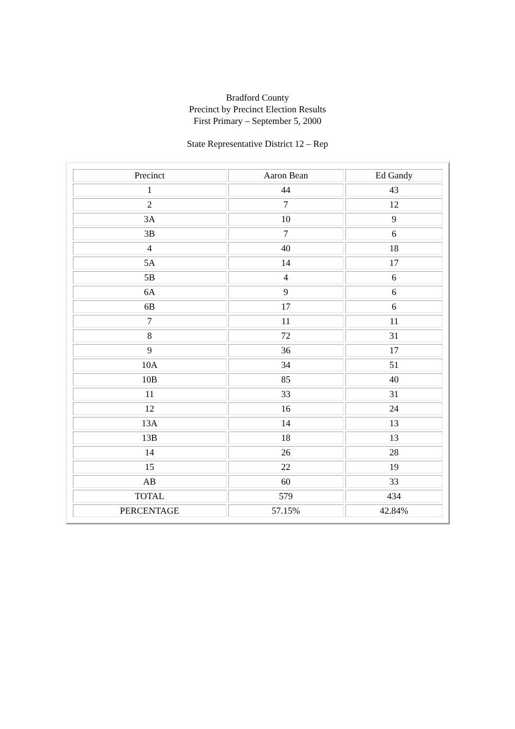Bradford County
Precinct by Precinct Election Results
First Primary – September 5, 2000
State Representative District 12 – Rep
| Precinct | Aaron Bean | Ed Gandy |
| --- | --- | --- |
| 1 | 44 | 43 |
| 2 | 7 | 12 |
| 3A | 10 | 9 |
| 3B | 7 | 6 |
| 4 | 40 | 18 |
| 5A | 14 | 17 |
| 5B | 4 | 6 |
| 6A | 9 | 6 |
| 6B | 17 | 6 |
| 7 | 11 | 11 |
| 8 | 72 | 31 |
| 9 | 36 | 17 |
| 10A | 34 | 51 |
| 10B | 85 | 40 |
| 11 | 33 | 31 |
| 12 | 16 | 24 |
| 13A | 14 | 13 |
| 13B | 18 | 13 |
| 14 | 26 | 28 |
| 15 | 22 | 19 |
| AB | 60 | 33 |
| TOTAL | 579 | 434 |
| PERCENTAGE | 57.15% | 42.84% |